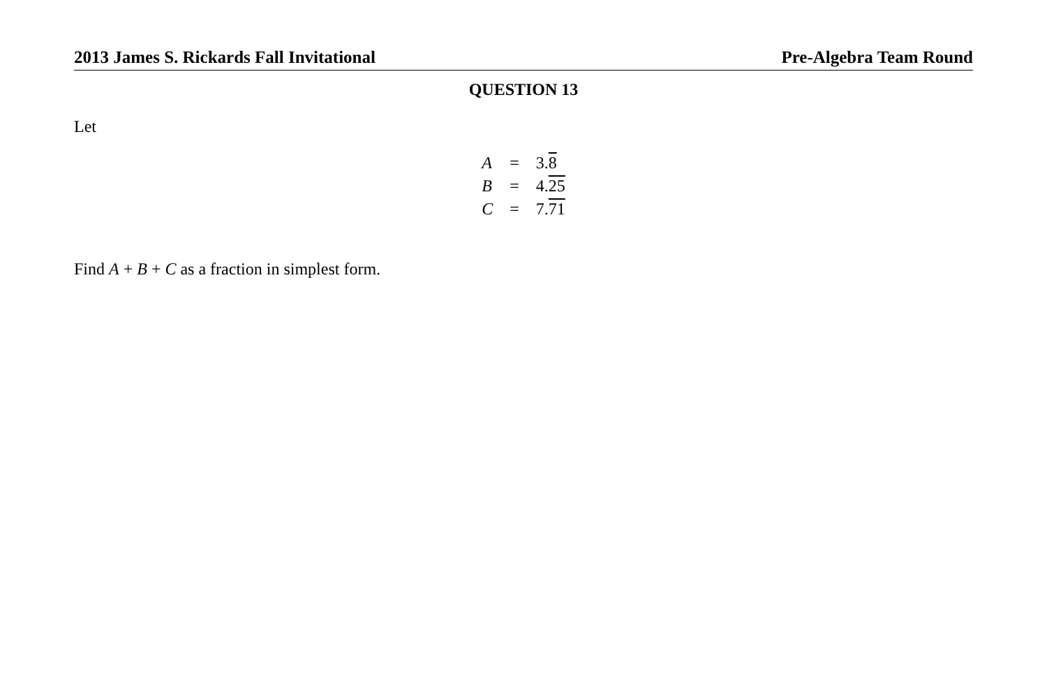2013 James S. Rickards Fall Invitational Pre-Algebra Team Round
QUESTION 13
Let
| A | = | 3. 8 |
| B | = | 4. 25 |
| C | = | 7. 71 |
Find A + B + C as a fraction in simplest form.